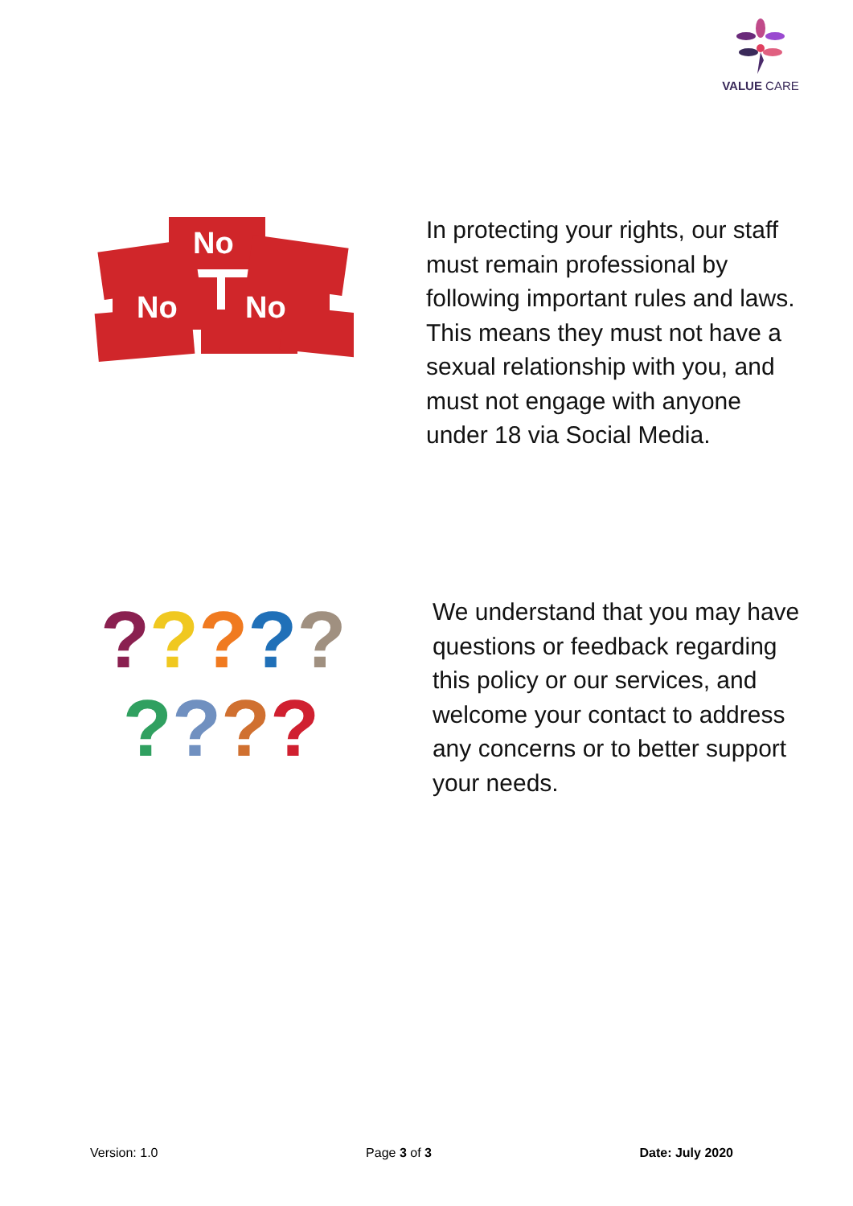VALUE CARE
No
No
No
In protecting your rights, our staff must remain professional by following important rules and laws. This means they must not have a sexual relationship with you, and must not engage with anyone under 18 via Social Media.
?????
????
We understand that you may have questions or feedback regarding this policy or our services, and welcome your contact to address any concerns or to better support your needs.
Version: 1.0 Page 3 of 3 Date: July 2020